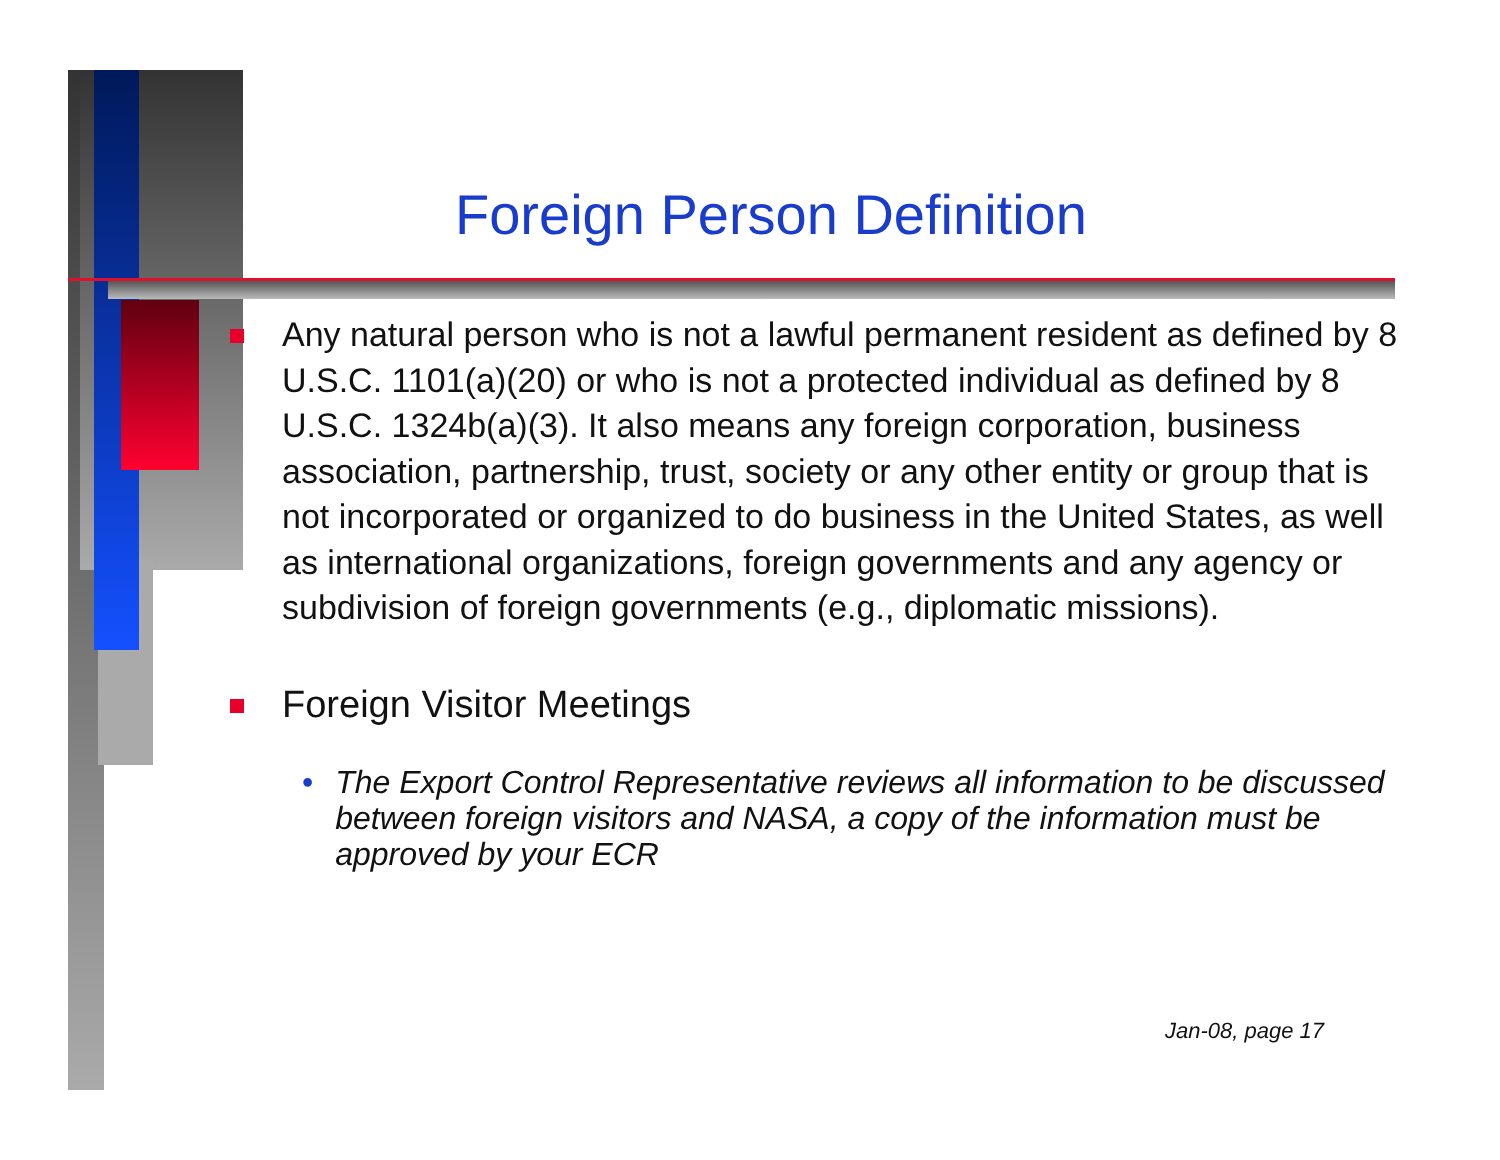Foreign Person Definition
Any natural person who is not a lawful permanent resident as defined by 8 U.S.C. 1101(a)(20) or who is not a protected individual as defined by 8 U.S.C. 1324b(a)(3). It also means any foreign corporation, business association, partnership, trust, society or any other entity or group that is not incorporated or organized to do business in the United States, as well as international organizations, foreign governments and any agency or subdivision of foreign governments (e.g., diplomatic missions).
Foreign Visitor Meetings
• The Export Control Representative reviews all information to be discussed between foreign visitors and NASA, a copy of the information must be approved by your ECR
Jan-08, page 17